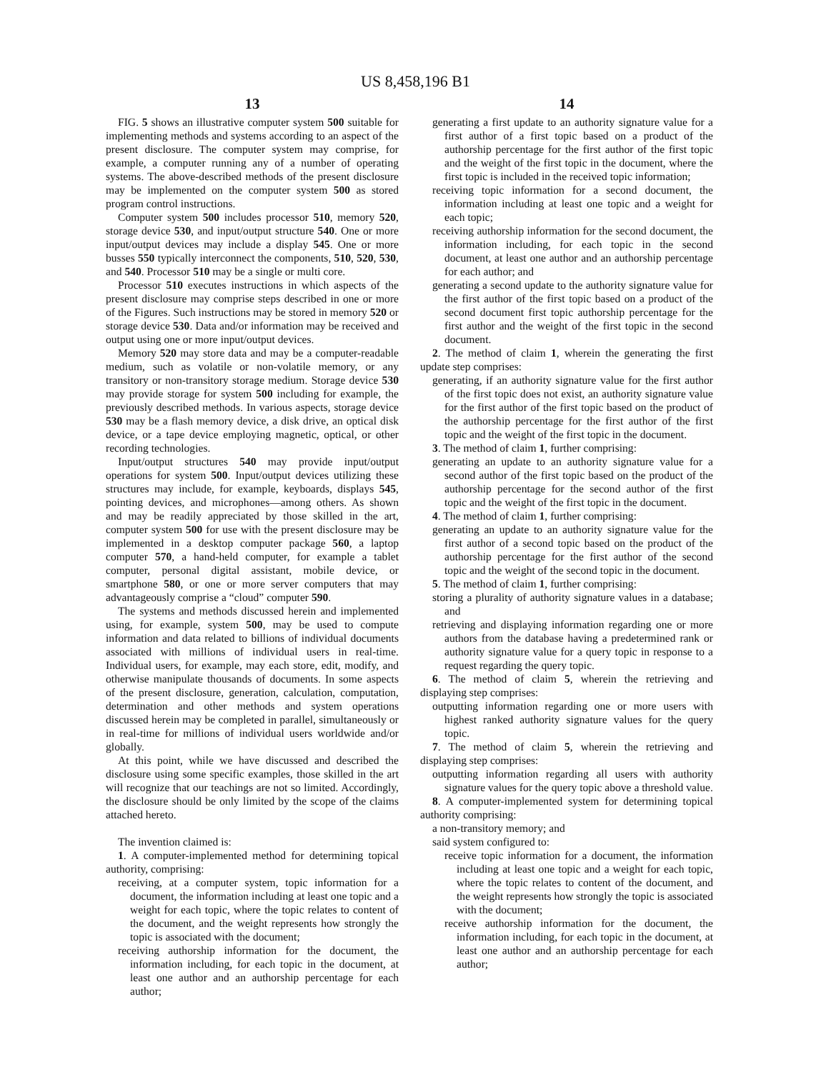US 8,458,196 B1
13
FIG. 5 shows an illustrative computer system 500 suitable for implementing methods and systems according to an aspect of the present disclosure. The computer system may comprise, for example, a computer running any of a number of operating systems. The above-described methods of the present disclosure may be implemented on the computer system 500 as stored program control instructions.
Computer system 500 includes processor 510, memory 520, storage device 530, and input/output structure 540. One or more input/output devices may include a display 545. One or more busses 550 typically interconnect the components, 510, 520, 530, and 540. Processor 510 may be a single or multi core.
Processor 510 executes instructions in which aspects of the present disclosure may comprise steps described in one or more of the Figures. Such instructions may be stored in memory 520 or storage device 530. Data and/or information may be received and output using one or more input/output devices.
Memory 520 may store data and may be a computer-readable medium, such as volatile or non-volatile memory, or any transitory or non-transitory storage medium. Storage device 530 may provide storage for system 500 including for example, the previously described methods. In various aspects, storage device 530 may be a flash memory device, a disk drive, an optical disk device, or a tape device employing magnetic, optical, or other recording technologies.
Input/output structures 540 may provide input/output operations for system 500. Input/output devices utilizing these structures may include, for example, keyboards, displays 545, pointing devices, and microphones—among others. As shown and may be readily appreciated by those skilled in the art, computer system 500 for use with the present disclosure may be implemented in a desktop computer package 560, a laptop computer 570, a hand-held computer, for example a tablet computer, personal digital assistant, mobile device, or smartphone 580, or one or more server computers that may advantageously comprise a “cloud” computer 590.
The systems and methods discussed herein and implemented using, for example, system 500, may be used to compute information and data related to billions of individual documents associated with millions of individual users in real-time. Individual users, for example, may each store, edit, modify, and otherwise manipulate thousands of documents. In some aspects of the present disclosure, generation, calculation, computation, determination and other methods and system operations discussed herein may be completed in parallel, simultaneously or in real-time for millions of individual users worldwide and/or globally.
At this point, while we have discussed and described the disclosure using some specific examples, those skilled in the art will recognize that our teachings are not so limited. Accordingly, the disclosure should be only limited by the scope of the claims attached hereto.
The invention claimed is:
1. A computer-implemented method for determining topical authority, comprising:
receiving, at a computer system, topic information for a document, the information including at least one topic and a weight for each topic, where the topic relates to content of the document, and the weight represents how strongly the topic is associated with the document;
receiving authorship information for the document, the information including, for each topic in the document, at least one author and an authorship percentage for each author;
14
generating a first update to an authority signature value for a first author of a first topic based on a product of the authorship percentage for the first author of the first topic and the weight of the first topic in the document, where the first topic is included in the received topic information;
receiving topic information for a second document, the information including at least one topic and a weight for each topic;
receiving authorship information for the second document, the information including, for each topic in the second document, at least one author and an authorship percentage for each author; and
generating a second update to the authority signature value for the first author of the first topic based on a product of the second document first topic authorship percentage for the first author and the weight of the first topic in the second document.
2. The method of claim 1, wherein the generating the first update step comprises:
generating, if an authority signature value for the first author of the first topic does not exist, an authority signature value for the first author of the first topic based on the product of the authorship percentage for the first author of the first topic and the weight of the first topic in the document.
3. The method of claim 1, further comprising:
generating an update to an authority signature value for a second author of the first topic based on the product of the authorship percentage for the second author of the first topic and the weight of the first topic in the document.
4. The method of claim 1, further comprising:
generating an update to an authority signature value for the first author of a second topic based on the product of the authorship percentage for the first author of the second topic and the weight of the second topic in the document.
5. The method of claim 1, further comprising:
storing a plurality of authority signature values in a database; and
retrieving and displaying information regarding one or more authors from the database having a predetermined rank or authority signature value for a query topic in response to a request regarding the query topic.
6. The method of claim 5, wherein the retrieving and displaying step comprises:
outputting information regarding one or more users with highest ranked authority signature values for the query topic.
7. The method of claim 5, wherein the retrieving and displaying step comprises:
outputting information regarding all users with authority signature values for the query topic above a threshold value.
8. A computer-implemented system for determining topical authority comprising:
a non-transitory memory; and
said system configured to:
receive topic information for a document, the information including at least one topic and a weight for each topic, where the topic relates to content of the document, and the weight represents how strongly the topic is associated with the document;
receive authorship information for the document, the information including, for each topic in the document, at least one author and an authorship percentage for each author;